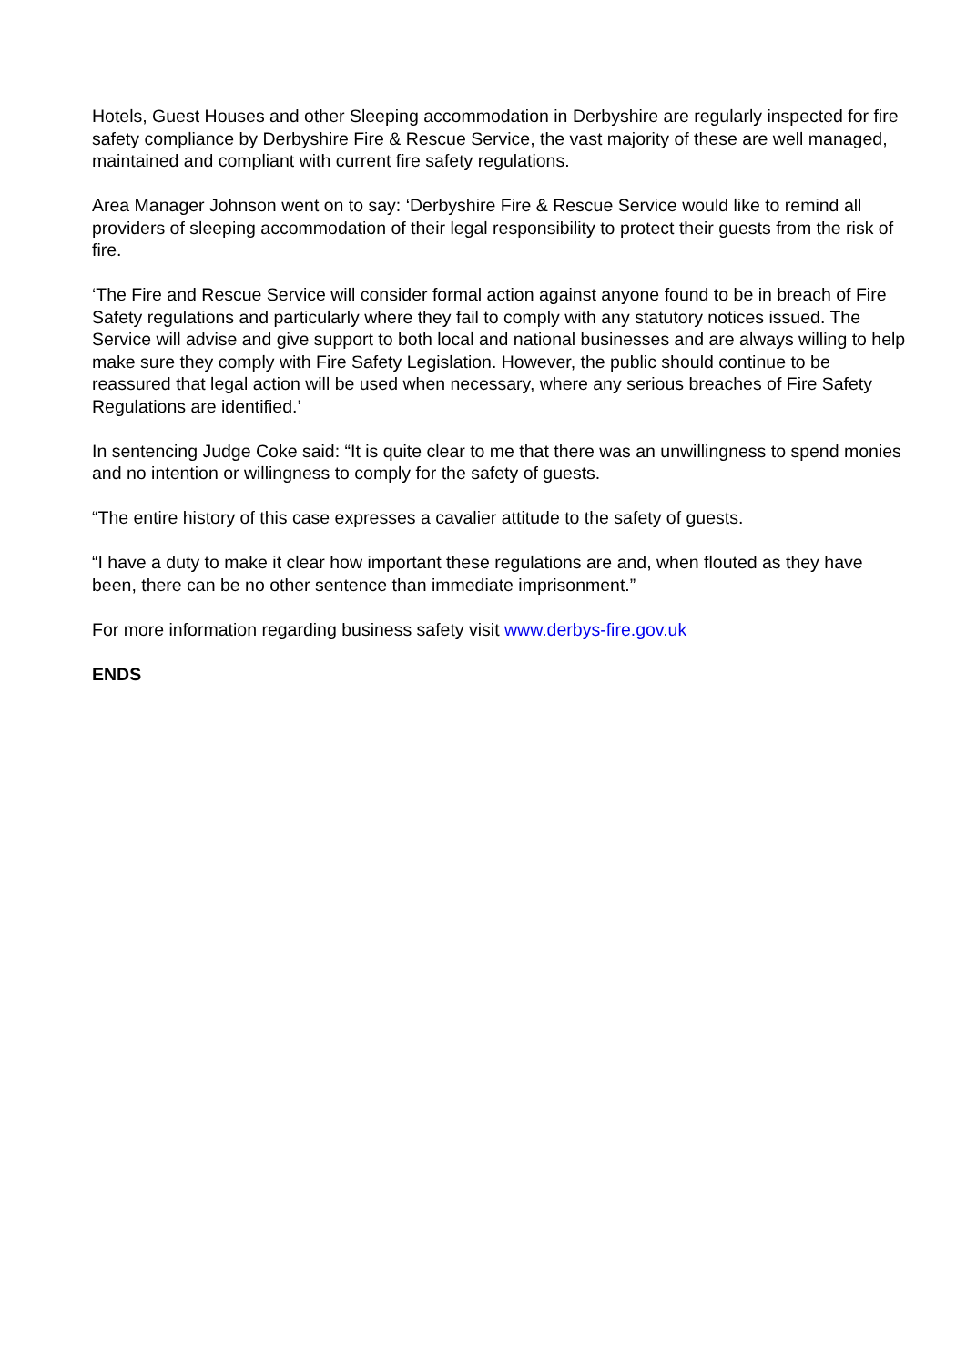Hotels, Guest Houses and other Sleeping accommodation in Derbyshire are regularly inspected for fire safety compliance by Derbyshire Fire & Rescue Service, the vast majority of these are well managed, maintained and compliant with current fire safety regulations.
Area Manager Johnson went on to say: ‘Derbyshire Fire & Rescue Service would like to remind all providers of sleeping accommodation of their legal responsibility to protect their guests from the risk of fire.
‘The Fire and Rescue Service will consider formal action against anyone found to be in breach of Fire Safety regulations and particularly where they fail to comply with any statutory notices issued. The Service will advise and give support to both local and national businesses and are always willing to help make sure they comply with Fire Safety Legislation. However, the public should continue to be reassured that legal action will be used when necessary, where any serious breaches of Fire Safety Regulations are identified.’
In sentencing Judge Coke said: “It is quite clear to me that there was an unwillingness to spend monies and no intention or willingness to comply for the safety of guests.
“The entire history of this case expresses a cavalier attitude to the safety of guests.
“I have a duty to make it clear how important these regulations are and, when flouted as they have been, there can be no other sentence than immediate imprisonment.”
For more information regarding business safety visit www.derbys-fire.gov.uk
ENDS